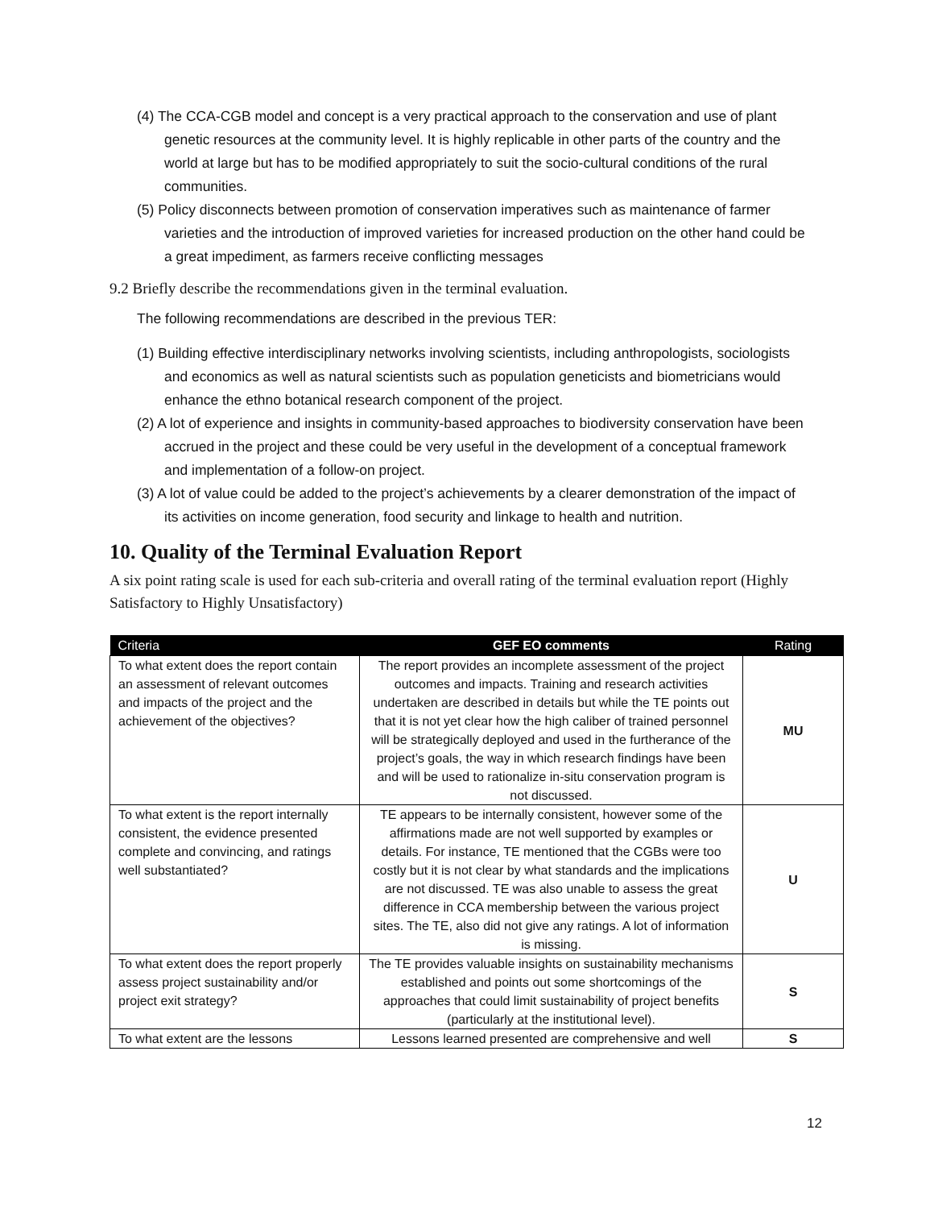(4) The CCA-CGB model and concept is a very practical approach to the conservation and use of plant genetic resources at the community level. It is highly replicable in other parts of the country and the world at large but has to be modified appropriately to suit the socio-cultural conditions of the rural communities.
(5) Policy disconnects between promotion of conservation imperatives such as maintenance of farmer varieties and the introduction of improved varieties for increased production on the other hand could be a great impediment, as farmers receive conflicting messages
9.2 Briefly describe the recommendations given in the terminal evaluation.
The following recommendations are described in the previous TER:
(1) Building effective interdisciplinary networks involving scientists, including anthropologists, sociologists and economics as well as natural scientists such as population geneticists and biometricians would enhance the ethno botanical research component of the project.
(2) A lot of experience and insights in community-based approaches to biodiversity conservation have been accrued in the project and these could be very useful in the development of a conceptual framework and implementation of a follow-on project.
(3) A lot of value could be added to the project’s achievements by a clearer demonstration of the impact of its activities on income generation, food security and linkage to health and nutrition.
10. Quality of the Terminal Evaluation Report
A six point rating scale is used for each sub-criteria and overall rating of the terminal evaluation report (Highly Satisfactory to Highly Unsatisfactory)
| Criteria | GEF EO comments | Rating |
| --- | --- | --- |
| To what extent does the report contain an assessment of relevant outcomes and impacts of the project and the achievement of the objectives? | The report provides an incomplete assessment of the project outcomes and impacts. Training and research activities undertaken are described in details but while the TE points out that it is not yet clear how the high caliber of trained personnel will be strategically deployed and used in the furtherance of the project’s goals, the way in which research findings have been and will be used to rationalize in-situ conservation program is not discussed. | MU |
| To what extent is the report internally consistent, the evidence presented complete and convincing, and ratings well substantiated? | TE appears to be internally consistent, however some of the affirmations made are not well supported by examples or details. For instance, TE mentioned that the CGBs were too costly but it is not clear by what standards and the implications are not discussed. TE was also unable to assess the great difference in CCA membership between the various project sites. The TE, also did not give any ratings. A lot of information is missing. | U |
| To what extent does the report properly assess project sustainability and/or project exit strategy? | The TE provides valuable insights on sustainability mechanisms established and points out some shortcomings of the approaches that could limit sustainability of project benefits (particularly at the institutional level). | S |
| To what extent are the lessons | Lessons learned presented are comprehensive and well | S |
12